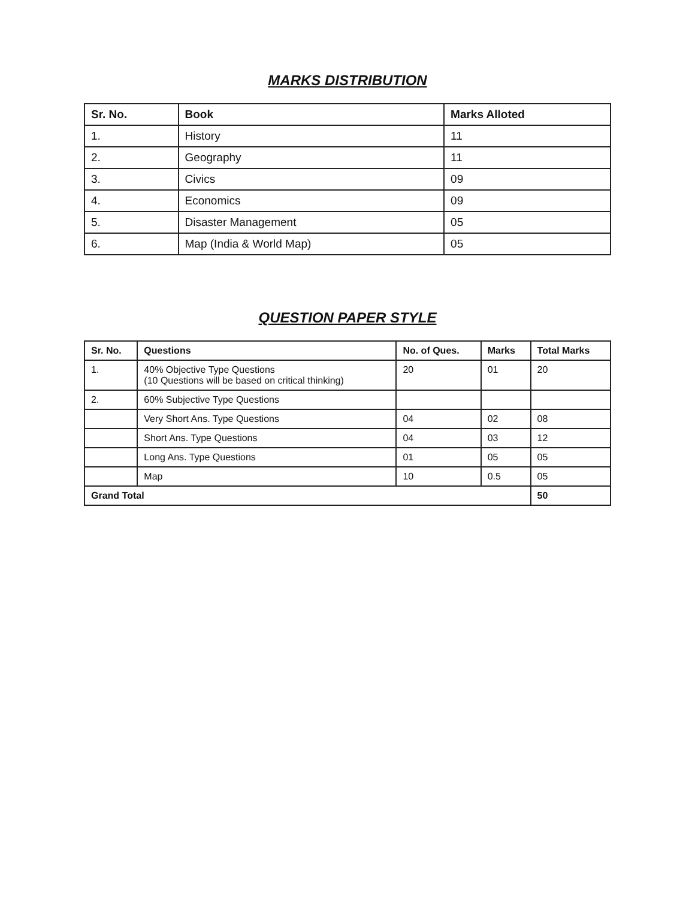MARKS DISTRIBUTION
| Sr. No. | Book | Marks Alloted |
| --- | --- | --- |
| 1. | History | 11 |
| 2. | Geography | 11 |
| 3. | Civics | 09 |
| 4. | Economics | 09 |
| 5. | Disaster Management | 05 |
| 6. | Map (India & World Map) | 05 |
QUESTION PAPER STYLE
| Sr. No. | Questions | No. of Ques. | Marks | Total Marks |
| --- | --- | --- | --- | --- |
| 1. | 40% Objective Type Questions (10 Questions will be based on critical thinking) | 20 | 01 | 20 |
| 2. | 60% Subjective Type Questions | | | |
| | Very Short Ans. Type Questions | 04 | 02 | 08 |
| | Short Ans. Type Questions | 04 | 03 | 12 |
| | Long Ans. Type Questions | 01 | 05 | 05 |
| | Map | 10 | 0.5 | 05 |
| Grand Total | | | | 50 |